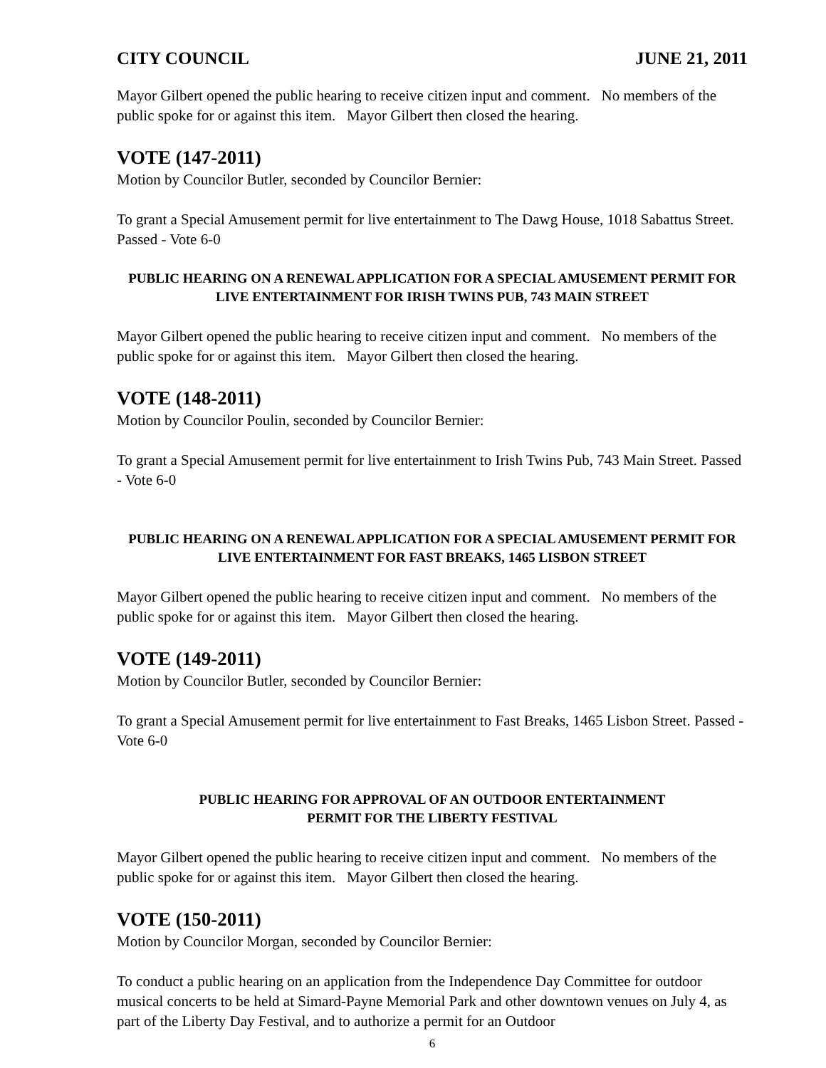CITY COUNCIL JUNE 21, 2011
Mayor Gilbert opened the public hearing to receive citizen input and comment. No members of the public spoke for or against this item. Mayor Gilbert then closed the hearing.
VOTE (147-2011)
Motion by Councilor Butler, seconded by Councilor Bernier:
To grant a Special Amusement permit for live entertainment to The Dawg House, 1018 Sabattus Street. Passed - Vote 6-0
PUBLIC HEARING ON A RENEWAL APPLICATION FOR A SPECIAL AMUSEMENT PERMIT FOR LIVE ENTERTAINMENT FOR IRISH TWINS PUB, 743 MAIN STREET
Mayor Gilbert opened the public hearing to receive citizen input and comment. No members of the public spoke for or against this item. Mayor Gilbert then closed the hearing.
VOTE (148-2011)
Motion by Councilor Poulin, seconded by Councilor Bernier:
To grant a Special Amusement permit for live entertainment to Irish Twins Pub, 743 Main Street. Passed - Vote 6-0
PUBLIC HEARING ON A RENEWAL APPLICATION FOR A SPECIAL AMUSEMENT PERMIT FOR LIVE ENTERTAINMENT FOR FAST BREAKS, 1465 LISBON STREET
Mayor Gilbert opened the public hearing to receive citizen input and comment. No members of the public spoke for or against this item. Mayor Gilbert then closed the hearing.
VOTE (149-2011)
Motion by Councilor Butler, seconded by Councilor Bernier:
To grant a Special Amusement permit for live entertainment to Fast Breaks, 1465 Lisbon Street. Passed - Vote 6-0
PUBLIC HEARING FOR APPROVAL OF AN OUTDOOR ENTERTAINMENT
PERMIT FOR THE LIBERTY FESTIVAL
Mayor Gilbert opened the public hearing to receive citizen input and comment. No members of the public spoke for or against this item. Mayor Gilbert then closed the hearing.
VOTE (150-2011)
Motion by Councilor Morgan, seconded by Councilor Bernier:
To conduct a public hearing on an application from the Independence Day Committee for outdoor musical concerts to be held at Simard-Payne Memorial Park and other downtown venues on July 4, as part of the Liberty Day Festival, and to authorize a permit for an Outdoor
6